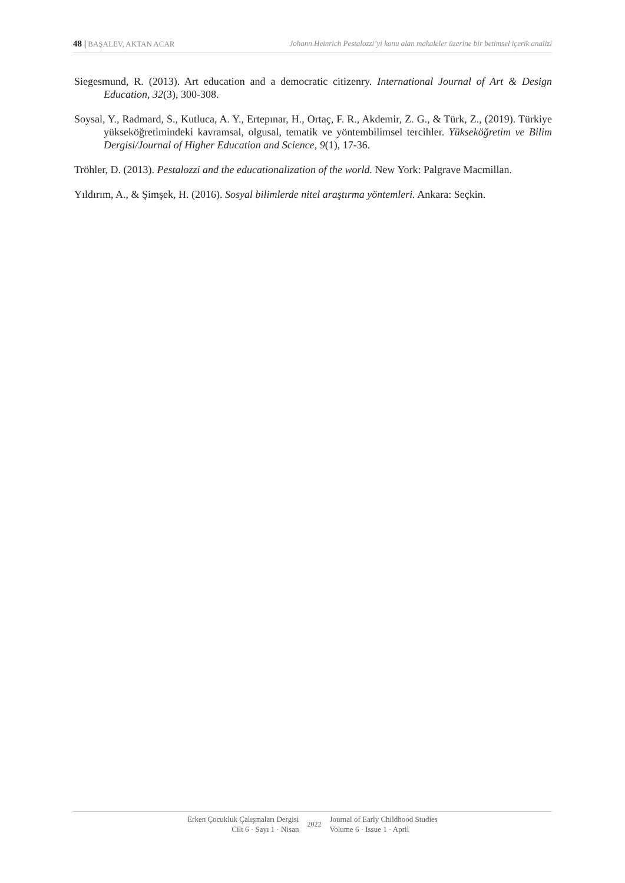48 | BAŞALEV, AKTAN ACAR Johann Heinrich Pestalozzi’yi konu alan makaleler üzerine bir betimsel içerik analizi
Siegesmund, R. (2013). Art education and a democratic citizenry. International Journal of Art & Design Education, 32(3), 300-308.
Soysal, Y., Radmard, S., Kutluca, A. Y., Ertepınar, H., Ortaç, F. R., Akdemir, Z. G., & Türk, Z., (2019). Türkiye yükseköğretimindeki kavramsal, olgusal, tematik ve yöntembilimsel tercihler. Yükseköğretim ve Bilim Dergisi/Journal of Higher Education and Science, 9(1), 17-36.
Tröhler, D. (2013). Pestalozzi and the educationalization of the world. New York: Palgrave Macmillan.
Yıldırım, A., & Şimşek, H. (2016). Sosyal bilimlerde nitel araştırma yöntemleri. Ankara: Seçkin.
Erken Çocukluk Çalışmaları Dergisi
Cilt 6 · Sayı 1 · Nisan
2022 Journal of Early Childhood Studies
Volume 6 · Issue 1 · April